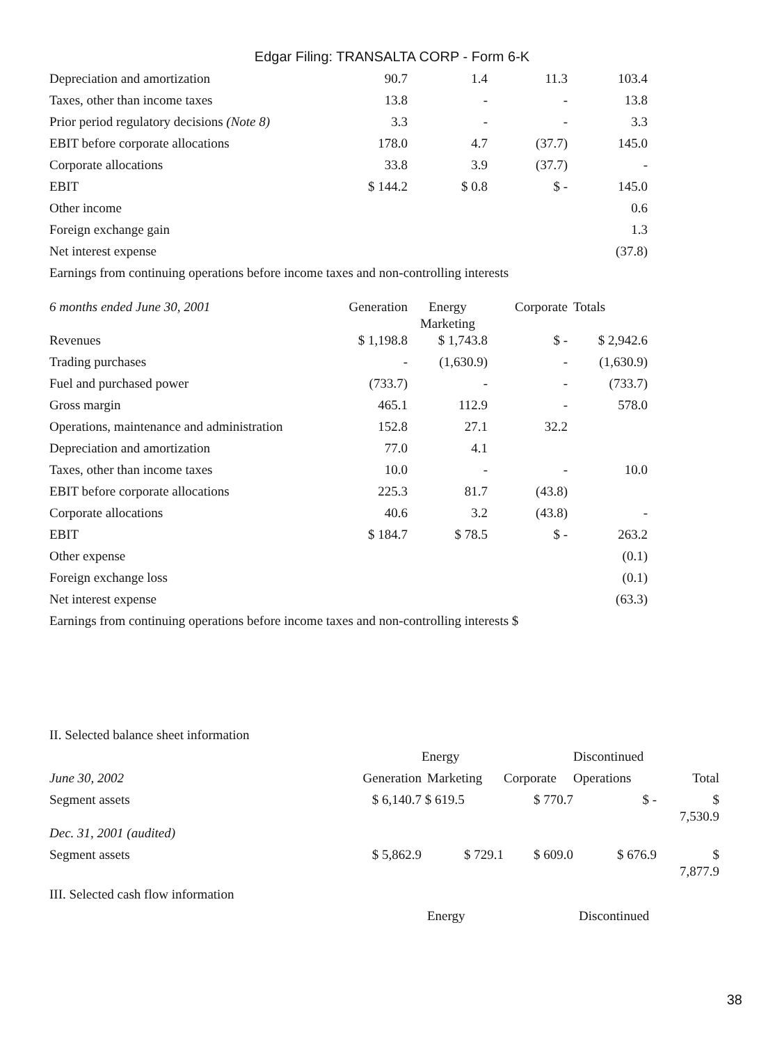Edgar Filing: TRANSALTA CORP - Form 6-K
| Depreciation and amortization | 90.7 | 1.4 | 11.3 | 103.4 |
| Taxes, other than income taxes | 13.8 | - | - | 13.8 |
| Prior period regulatory decisions (Note 8) | 3.3 | - | - | 3.3 |
| EBIT before corporate allocations | 178.0 | 4.7 | (37.7) | 145.0 |
| Corporate allocations | 33.8 | 3.9 | (37.7) | - |
| EBIT | $ 144.2 | $ 0.8 | $ - | 145.0 |
| Other income | | | | 0.6 |
| Foreign exchange gain | | | | 1.3 |
| Net interest expense | | | | (37.8) |
| Earnings from continuing operations before income taxes and non-controlling interests | | | | |
| 6 months ended June 30, 2001 | Generation | Energy Marketing | Corporate | Totals |
| Revenues | $ 1,198.8 | $ 1,743.8 | $ - | $ 2,942.6 |
| Trading purchases | - | (1,630.9) | - | (1,630.9) |
| Fuel and purchased power | (733.7) | - | - | (733.7) |
| Gross margin | 465.1 | 112.9 | - | 578.0 |
| Operations, maintenance and administration | 152.8 | 27.1 | 32.2 | |
| Depreciation and amortization | 77.0 | 4.1 | | |
| Taxes, other than income taxes | 10.0 | - | - | 10.0 |
| EBIT before corporate allocations | 225.3 | 81.7 | (43.8) | |
| Corporate allocations | 40.6 | 3.2 | (43.8) | - |
| EBIT | $ 184.7 | $ 78.5 | $ - | 263.2 |
| Other expense | | | | (0.1) |
| Foreign exchange loss | | | | (0.1) |
| Net interest expense | | | | (63.3) |
| Earnings from continuing operations before income taxes and non-controlling interests $ | | | | |
II. Selected balance sheet information
| | | Energy | | Discontinued | |
| June 30, 2002 | Generation | Marketing | Corporate | Operations | Total |
| Segment assets | $ 6,140.7 | $ 619.5 | $ 770.7 | $ - | $ 7,530.9 |
| Dec. 31, 2001 (audited) | | | | | |
| Segment assets | $ 5,862.9 | $ 729.1 | $ 609.0 | $ 676.9 | $ 7,877.9 |
III. Selected cash flow information
| | | Energy | | Discontinued |
38